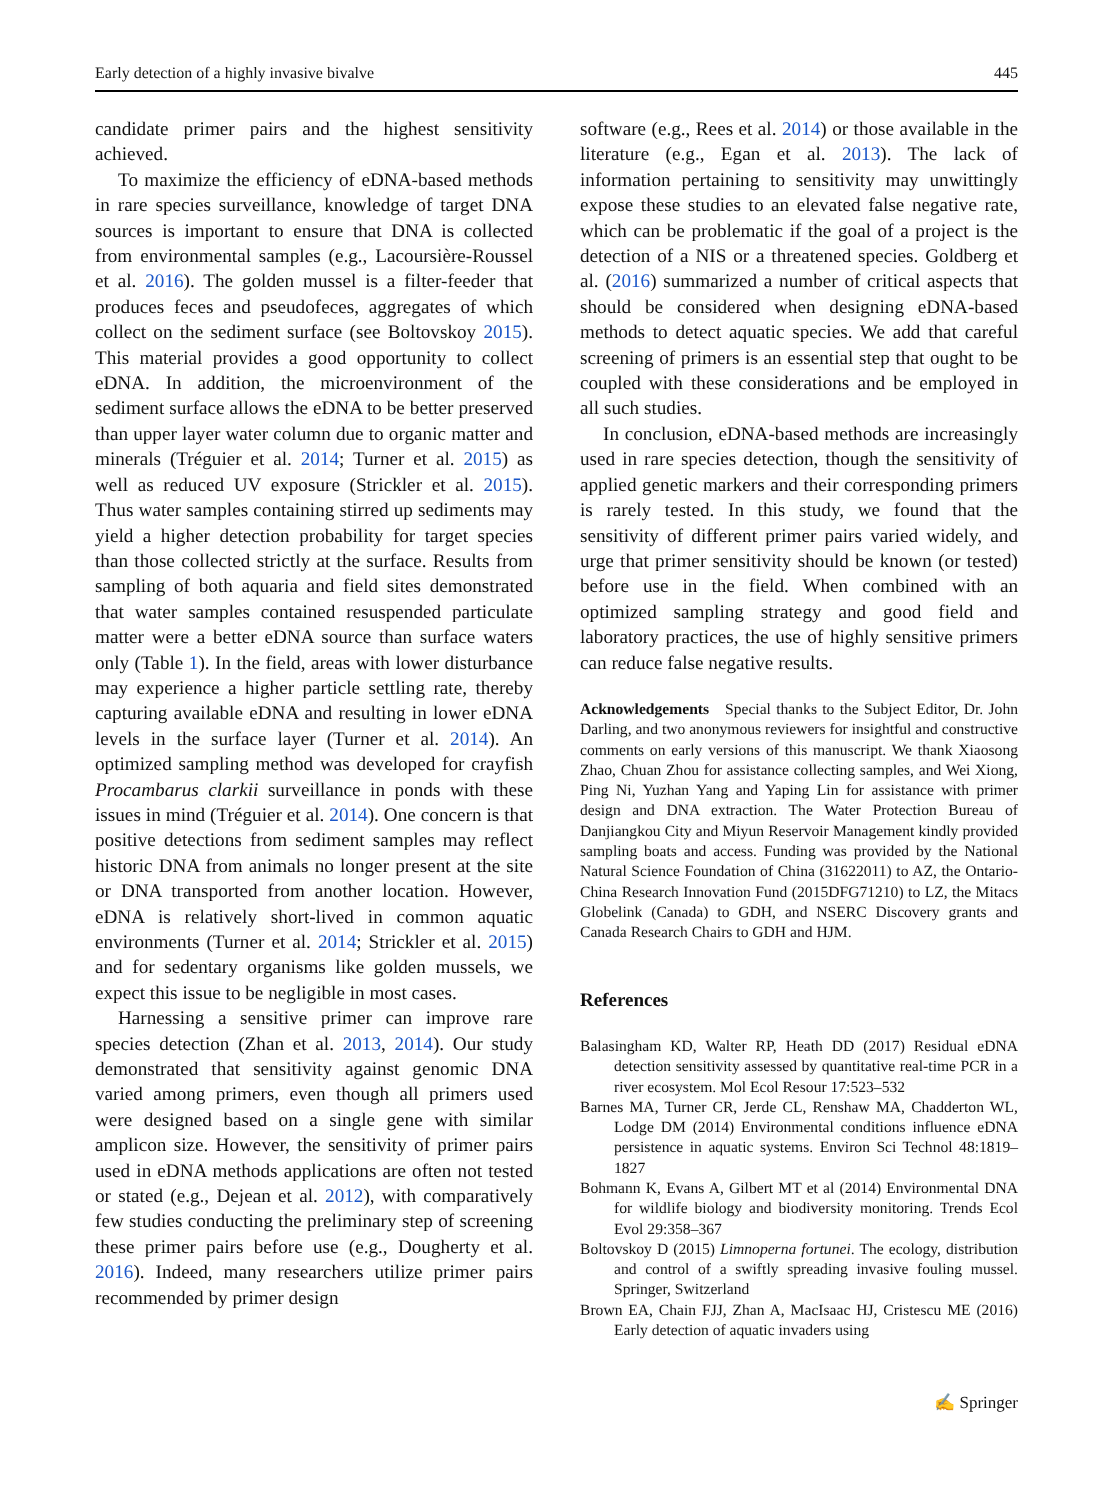Early detection of a highly invasive bivalve 445
candidate primer pairs and the highest sensitivity achieved.
To maximize the efficiency of eDNA-based methods in rare species surveillance, knowledge of target DNA sources is important to ensure that DNA is collected from environmental samples (e.g., Lacoursière-Roussel et al. 2016). The golden mussel is a filter-feeder that produces feces and pseudofeces, aggregates of which collect on the sediment surface (see Boltovskoy 2015). This material provides a good opportunity to collect eDNA. In addition, the microenvironment of the sediment surface allows the eDNA to be better preserved than upper layer water column due to organic matter and minerals (Tréguier et al. 2014; Turner et al. 2015) as well as reduced UV exposure (Strickler et al. 2015). Thus water samples containing stirred up sediments may yield a higher detection probability for target species than those collected strictly at the surface. Results from sampling of both aquaria and field sites demonstrated that water samples contained resuspended particulate matter were a better eDNA source than surface waters only (Table 1). In the field, areas with lower disturbance may experience a higher particle settling rate, thereby capturing available eDNA and resulting in lower eDNA levels in the surface layer (Turner et al. 2014). An optimized sampling method was developed for crayfish Procambarus clarkii surveillance in ponds with these issues in mind (Tréguier et al. 2014). One concern is that positive detections from sediment samples may reflect historic DNA from animals no longer present at the site or DNA transported from another location. However, eDNA is relatively short-lived in common aquatic environments (Turner et al. 2014; Strickler et al. 2015) and for sedentary organisms like golden mussels, we expect this issue to be negligible in most cases.
Harnessing a sensitive primer can improve rare species detection (Zhan et al. 2013, 2014). Our study demonstrated that sensitivity against genomic DNA varied among primers, even though all primers used were designed based on a single gene with similar amplicon size. However, the sensitivity of primer pairs used in eDNA methods applications are often not tested or stated (e.g., Dejean et al. 2012), with comparatively few studies conducting the preliminary step of screening these primer pairs before use (e.g., Dougherty et al. 2016). Indeed, many researchers utilize primer pairs recommended by primer design
software (e.g., Rees et al. 2014) or those available in the literature (e.g., Egan et al. 2013). The lack of information pertaining to sensitivity may unwittingly expose these studies to an elevated false negative rate, which can be problematic if the goal of a project is the detection of a NIS or a threatened species. Goldberg et al. (2016) summarized a number of critical aspects that should be considered when designing eDNA-based methods to detect aquatic species. We add that careful screening of primers is an essential step that ought to be coupled with these considerations and be employed in all such studies.
In conclusion, eDNA-based methods are increasingly used in rare species detection, though the sensitivity of applied genetic markers and their corresponding primers is rarely tested. In this study, we found that the sensitivity of different primer pairs varied widely, and urge that primer sensitivity should be known (or tested) before use in the field. When combined with an optimized sampling strategy and good field and laboratory practices, the use of highly sensitive primers can reduce false negative results.
Acknowledgements Special thanks to the Subject Editor, Dr. John Darling, and two anonymous reviewers for insightful and constructive comments on early versions of this manuscript. We thank Xiaosong Zhao, Chuan Zhou for assistance collecting samples, and Wei Xiong, Ping Ni, Yuzhan Yang and Yaping Lin for assistance with primer design and DNA extraction. The Water Protection Bureau of Danjiangkou City and Miyun Reservoir Management kindly provided sampling boats and access. Funding was provided by the National Natural Science Foundation of China (31622011) to AZ, the Ontario-China Research Innovation Fund (2015DFG71210) to LZ, the Mitacs Globelink (Canada) to GDH, and NSERC Discovery grants and Canada Research Chairs to GDH and HJM.
References
Balasingham KD, Walter RP, Heath DD (2017) Residual eDNA detection sensitivity assessed by quantitative real-time PCR in a river ecosystem. Mol Ecol Resour 17:523–532
Barnes MA, Turner CR, Jerde CL, Renshaw MA, Chadderton WL, Lodge DM (2014) Environmental conditions influence eDNA persistence in aquatic systems. Environ Sci Technol 48:1819–1827
Bohmann K, Evans A, Gilbert MT et al (2014) Environmental DNA for wildlife biology and biodiversity monitoring. Trends Ecol Evol 29:358–367
Boltovskoy D (2015) Limnoperna fortunei. The ecology, distribution and control of a swiftly spreading invasive fouling mussel. Springer, Switzerland
Brown EA, Chain FJJ, Zhan A, MacIsaac HJ, Cristescu ME (2016) Early detection of aquatic invaders using
✍ Springer